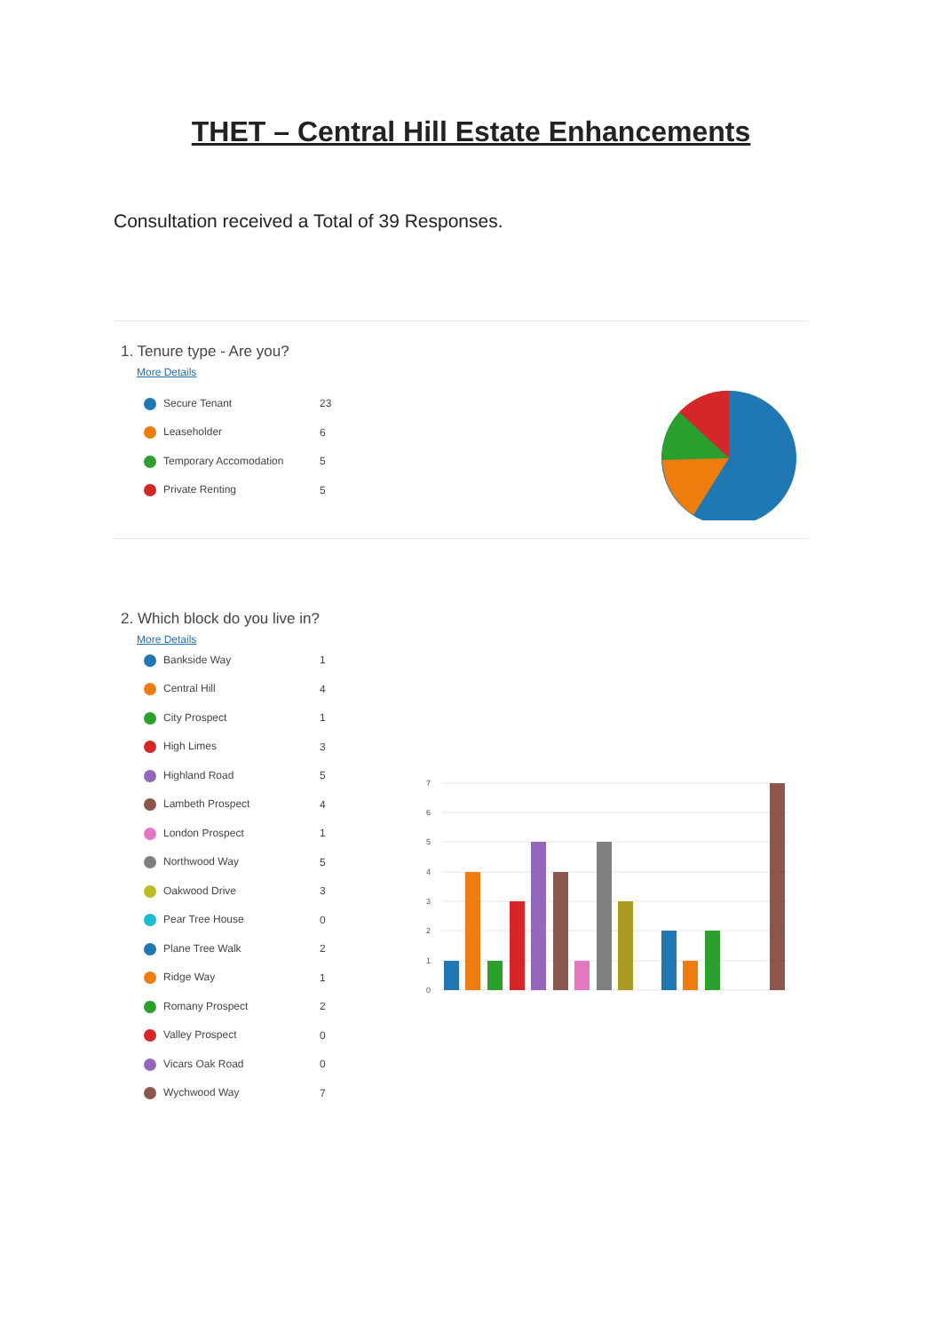THET – Central Hill Estate Enhancements
Consultation received a Total of 39 Responses.
1. Tenure type - Are you?
More Details
| Secure Tenant | 23 |
| Leaseholder | 6 |
| Temporary Accomodation | 5 |
| Private Renting | 5 |
2. Which block do you live in?
More Details
| Bankside Way | 1 |
| Central Hill | 4 |
| City Prospect | 1 |
| High Limes | 3 |
| Highland Road | 5 |
| Lambeth Prospect | 4 |
| London Prospect | 1 |
| Northwood Way | 5 |
| Oakwood Drive | 3 |
| Pear Tree House | 0 |
| Plane Tree Walk | 2 |
| Ridge Way | 1 |
| Romany Prospect | 2 |
| Valley Prospect | 0 |
| Vicars Oak Road | 0 |
| Wychwood Way | 7 |
7
6
5
4
3
2
1
0